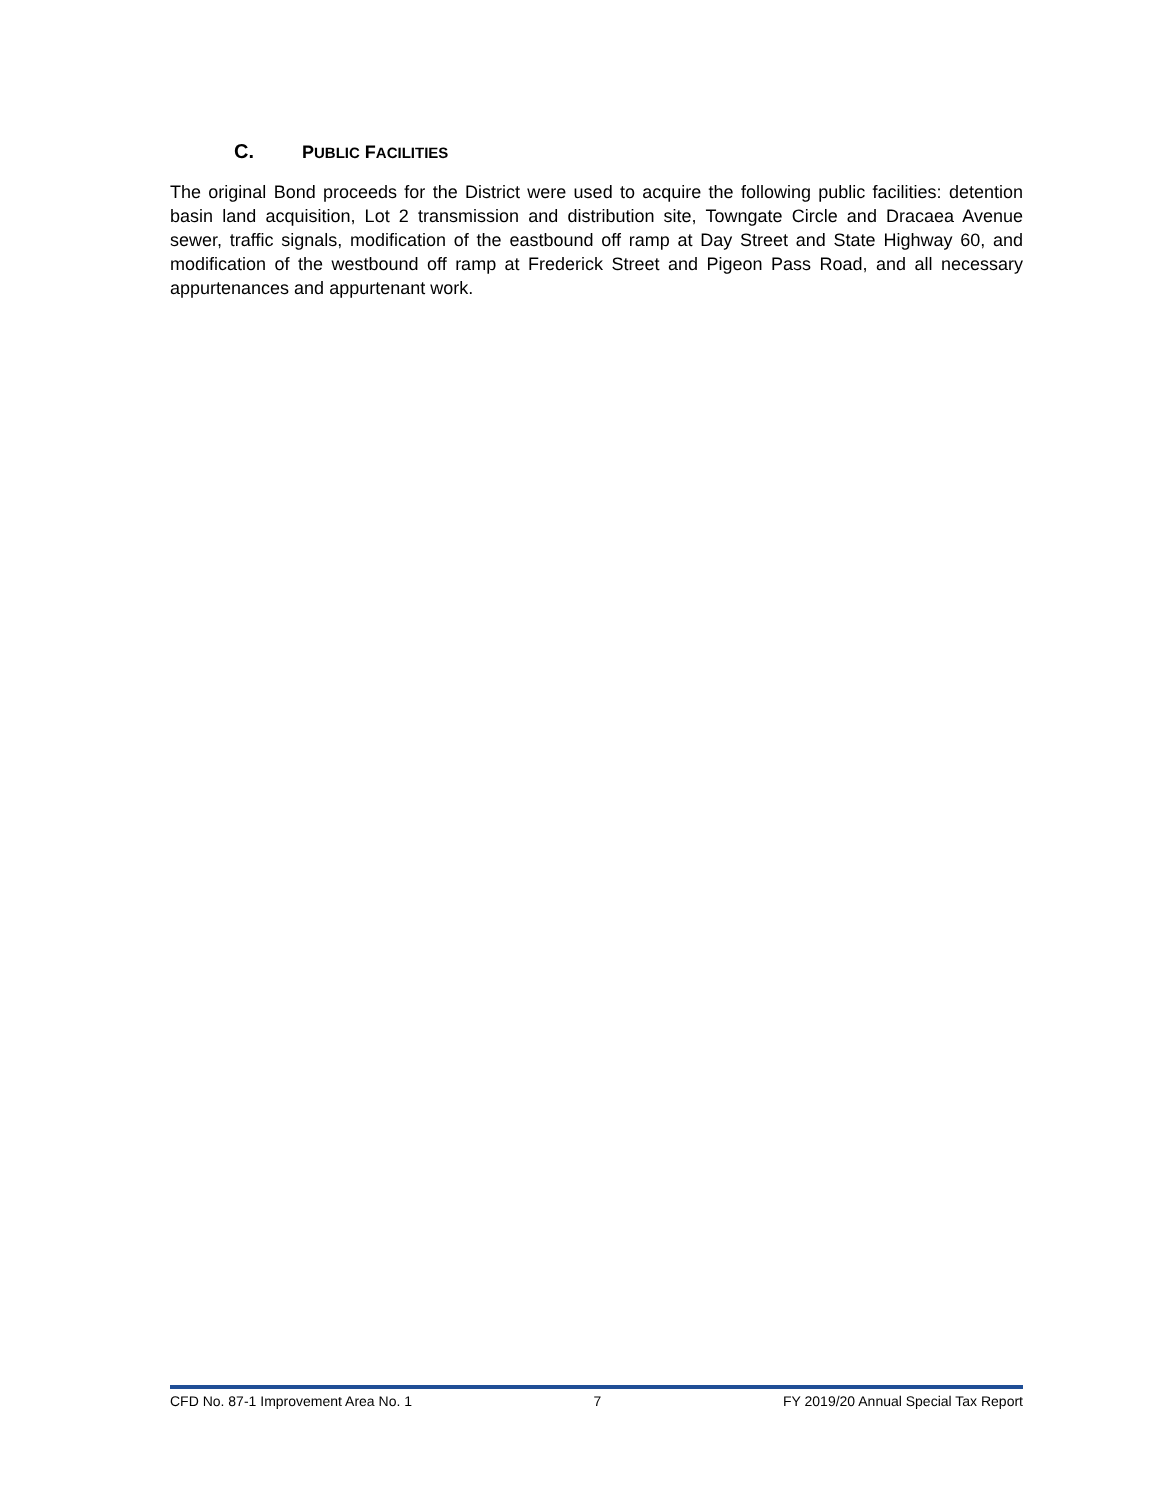C. PUBLIC FACILITIES
The original Bond proceeds for the District were used to acquire the following public facilities: detention basin land acquisition, Lot 2 transmission and distribution site, Towngate Circle and Dracaea Avenue sewer, traffic signals, modification of the eastbound off ramp at Day Street and State Highway 60, and modification of the westbound off ramp at Frederick Street and Pigeon Pass Road, and all necessary appurtenances and appurtenant work.
CFD No. 87-1 Improvement Area No. 1 7 FY 2019/20 Annual Special Tax Report